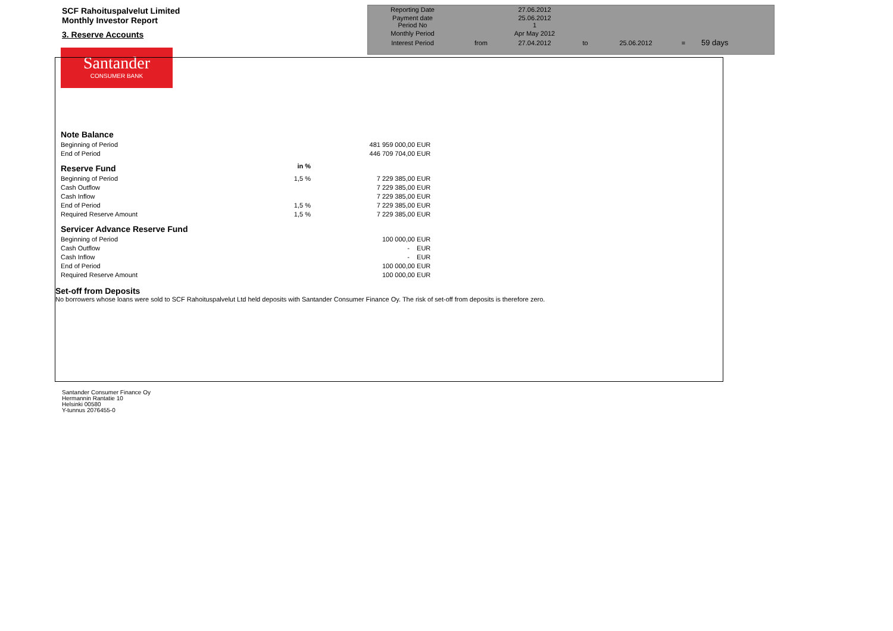SCF Rahoituspalvelut Limited
Monthly Investor Report
3. Reserve Accounts
Santander
CONSUMER BANK
| Reporting Date | | 27.06.2012 | | | | |
| Payment date Period No | | 25.06.2012 1 | | | | |
| Monthly Period | | Apr May 2012 | | | | |
| Interest Period | from | 27.04.2012 | to | 25.06.2012 | = | 59 days |
| Note Balance | | | |
| Beginning of Period | | 481 959 000,00 | EUR |
| End of Period | | 446 709 704,00 | EUR |
| Reserve Fund | in % | | |
| Beginning of Period | 1,5 % | 7 229 385,00 | EUR |
| Cash Outflow | | 7 229 385,00 | EUR |
| Cash Inflow | | 7 229 385,00 | EUR |
| End of Period | 1,5 % | 7 229 385,00 | EUR |
| Required Reserve Amount | 1,5 % | 7 229 385,00 | EUR |
| Servicer Advance Reserve Fund | | | |
| Beginning of Period | | 100 000,00 | EUR |
| Cash Outflow | | - | EUR |
| Cash Inflow | | - | EUR |
| End of Period | | 100 000,00 | EUR |
| Required Reserve Amount | | 100 000,00 | EUR |
Set-off from Deposits
No borrowers whose loans were sold to SCF Rahoituspalvelut Ltd held deposits with Santander Consumer Finance Oy. The risk of set-off from deposits is therefore zero.
Santander Consumer Finance Oy
Hermannin Rantatie 10
Helsinki 00580
Y-tunnus 2076455-0